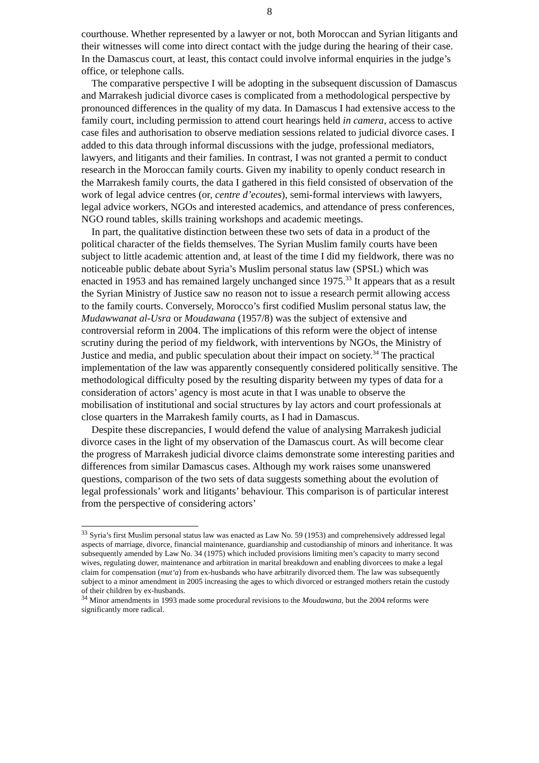8
courthouse. Whether represented by a lawyer or not, both Moroccan and Syrian litigants and their witnesses will come into direct contact with the judge during the hearing of their case. In the Damascus court, at least, this contact could involve informal enquiries in the judge’s office, or telephone calls.
The comparative perspective I will be adopting in the subsequent discussion of Damascus and Marrakesh judicial divorce cases is complicated from a methodological perspective by pronounced differences in the quality of my data. In Damascus I had extensive access to the family court, including permission to attend court hearings held in camera, access to active case files and authorisation to observe mediation sessions related to judicial divorce cases. I added to this data through informal discussions with the judge, professional mediators, lawyers, and litigants and their families. In contrast, I was not granted a permit to conduct research in the Moroccan family courts. Given my inability to openly conduct research in the Marrakesh family courts, the data I gathered in this field consisted of observation of the work of legal advice centres (or, centre d’ecoutes), semi-formal interviews with lawyers, legal advice workers, NGOs and interested academics, and attendance of press conferences, NGO round tables, skills training workshops and academic meetings.
In part, the qualitative distinction between these two sets of data in a product of the political character of the fields themselves. The Syrian Muslim family courts have been subject to little academic attention and, at least of the time I did my fieldwork, there was no noticeable public debate about Syria’s Muslim personal status law (SPSL) which was enacted in 1953 and has remained largely unchanged since 1975.<sup>33</sup> It appears that as a result the Syrian Ministry of Justice saw no reason not to issue a research permit allowing access to the family courts. Conversely, Morocco’s first codified Muslim personal status law, the Mudawwanat al-Usra or Moudawana (1957/8) was the subject of extensive and controversial reform in 2004. The implications of this reform were the object of intense scrutiny during the period of my fieldwork, with interventions by NGOs, the Ministry of Justice and media, and public speculation about their impact on society.<sup>34</sup> The practical implementation of the law was apparently consequently considered politically sensitive. The methodological difficulty posed by the resulting disparity between my types of data for a consideration of actors’ agency is most acute in that I was unable to observe the mobilisation of institutional and social structures by lay actors and court professionals at close quarters in the Marrakesh family courts, as I had in Damascus.
Despite these discrepancies, I would defend the value of analysing Marrakesh judicial divorce cases in the light of my observation of the Damascus court. As will become clear the progress of Marrakesh judicial divorce claims demonstrate some interesting parities and differences from similar Damascus cases. Although my work raises some unanswered questions, comparison of the two sets of data suggests something about the evolution of legal professionals’ work and litigants’ behaviour. This comparison is of particular interest from the perspective of considering actors’
<sup>33</sup> Syria’s first Muslim personal status law was enacted as Law No. 59 (1953) and comprehensively addressed legal aspects of marriage, divorce, financial maintenance, guardianship and custodianship of minors and inheritance. It was subsequently amended by Law No. 34 (1975) which included provisions limiting men’s capacity to marry second wives, regulating dower, maintenance and arbitration in marital breakdown and enabling divorcees to make a legal claim for compensation (mut‘a) from ex-husbands who have arbitrarily divorced them. The law was subsequently subject to a minor amendment in 2005 increasing the ages to which divorced or estranged mothers retain the custody of their children by ex-husbands.
<sup>34</sup> Minor amendments in 1993 made some procedural revisions to the Moudawana, but the 2004 reforms were significantly more radical.